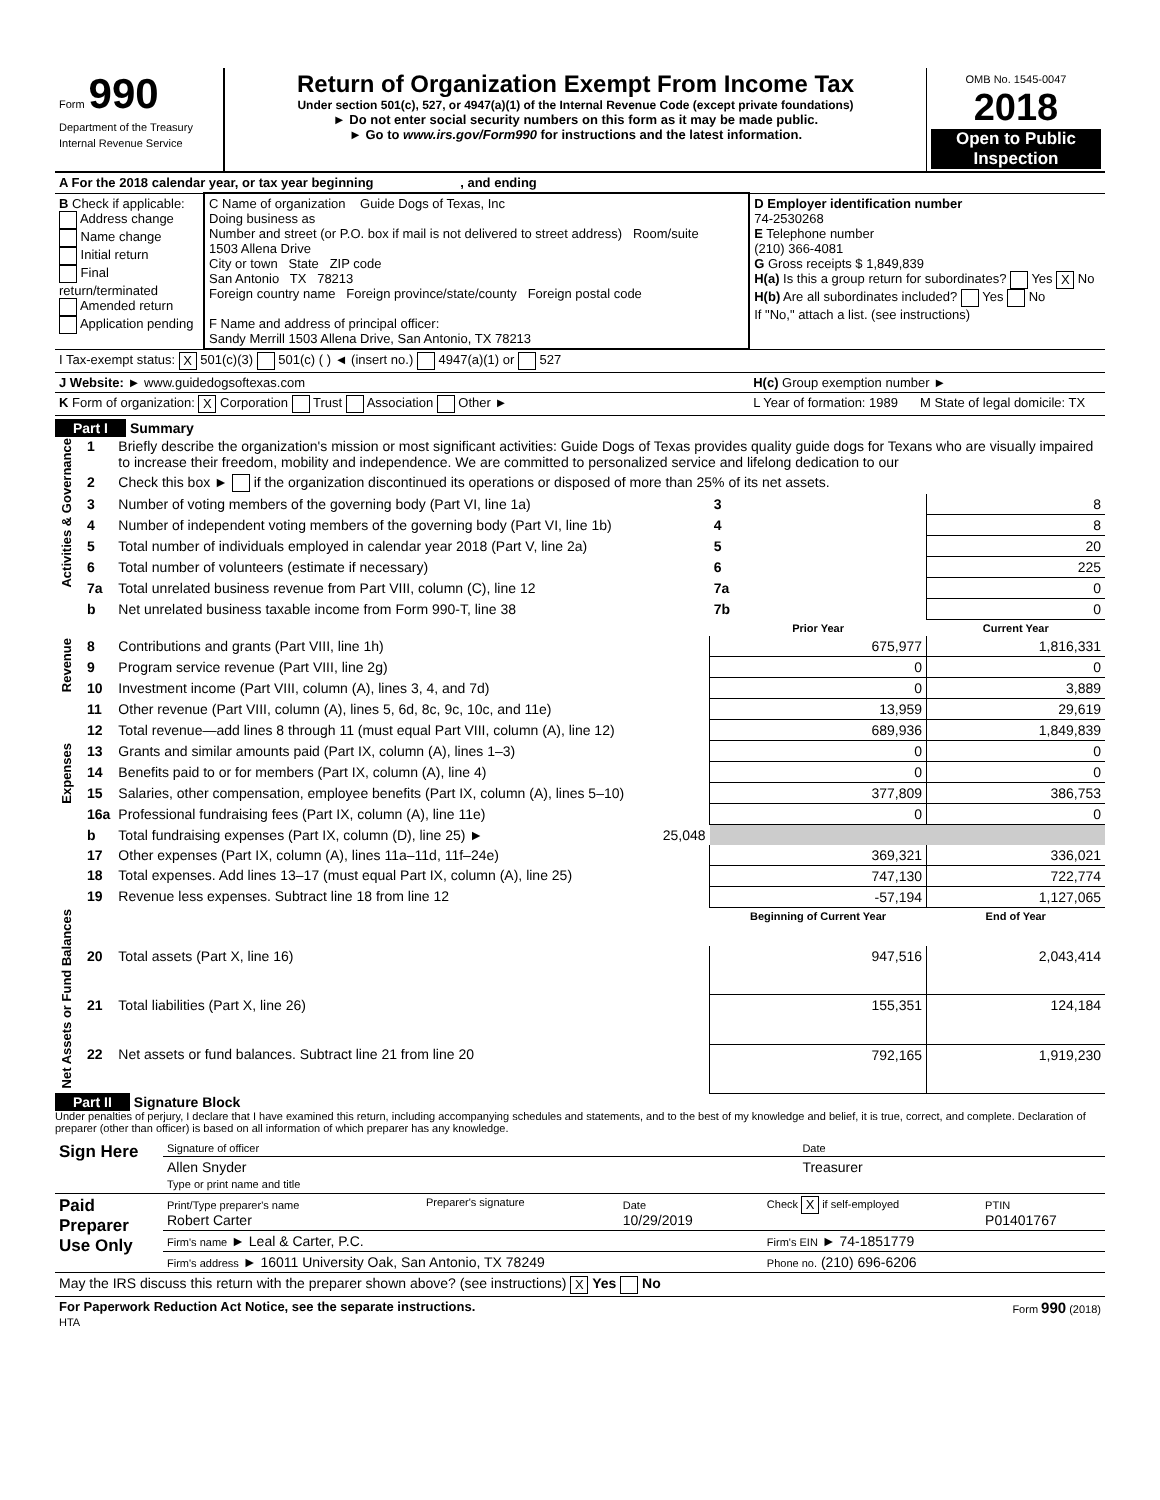| Form 990 Department of the Treasury Internal Revenue Service | Return of Organization Exempt From Income Tax Under section 501(c), 527, or 4947(a)(1) of the Internal Revenue Code (except private foundations) ► Do not enter social security numbers on this form as it may be made public. ► Go to www.irs.gov/Form990 for instructions and the latest information. | OMB No. 1545-0047 2018 Open to Public Inspection |
| A For the 2018 calendar year, or tax year beginning , and ending | | | |
| B Check if applicable: Address change Name change Initial return Final return/terminated Amended return Application pending | C Name of organization Guide Dogs of Texas, Inc Doing business as Number and street (or P.O. box if mail is not delivered to street address) Room/suite 1503 Allena Drive City or town State ZIP code San Antonio TX 78213 Foreign country name Foreign province/state/county Foreign postal code F Name and address of principal officer: Sandy Merrill 1503 Allena Drive, San Antonio, TX 78213 | D Employer identification number 74-2530268 E Telephone number (210) 366-4081 G Gross receipts $ 1,849,839 H(a) Is this a group return for subordinates? Yes X No H(b) Are all subordinates included? Yes No If "No," attach a list. (see instructions) | |
| I Tax-exempt status: X 501(c)(3) 501(c) ( ) ◄ (insert no.) 4947(a)(1) or 527 | | | |
| J Website: ► www.guidedogsoftexas.com | | H(c) Group exemption number ► | |
| K Form of organization: X Corporation Trust Association Other ► | | L Year of formation: 1989 | M State of legal domicile: TX |
Part I Summary
| Activities & Governance | 1 | Briefly describe the organization's mission or most significant activities: Guide Dogs of Texas provides quality guide dogs for Texans who are visually impaired to increase their freedom, mobility and independence. We are committed to personalized service and lifelong dedication to our | | | | |
| | 2 | Check this box ► if the organization discontinued its operations or disposed of more than 25% of its net assets. | | | | |
| | 3 | Number of voting members of the governing body (Part VI, line 1a) | | | 3 | 8 |
| | 4 | Number of independent voting members of the governing body (Part VI, line 1b) | | | 4 | 8 |
| | 5 | Total number of individuals employed in calendar year 2018 (Part V, line 2a) | | | 5 | 20 |
| | 6 | Total number of volunteers (estimate if necessary) | | | 6 | 225 |
| | 7a | Total unrelated business revenue from Part VIII, column (C), line 12 | | | 7a | 0 |
| | b | Net unrelated business taxable income from Form 990-T, line 38 | | | 7b | 0 |
| | | | | Prior Year | | Current Year |
| Revenue | 8 | Contributions and grants (Part VIII, line 1h) | | 675,977 | | 1,816,331 |
| | 9 | Program service revenue (Part VIII, line 2g) | | 0 | | 0 |
| | 10 | Investment income (Part VIII, column (A), lines 3, 4, and 7d) | | 0 | | 3,889 |
| | 11 | Other revenue (Part VIII, column (A), lines 5, 6d, 8c, 9c, 10c, and 11e) | | 13,959 | | 29,619 |
| | 12 | Total revenue—add lines 8 through 11 (must equal Part VIII, column (A), line 12) | | 689,936 | | 1,849,839 |
| Expenses | 13 | Grants and similar amounts paid (Part IX, column (A), lines 1–3) | | 0 | | 0 |
| | 14 | Benefits paid to or for members (Part IX, column (A), line 4) | | 0 | | 0 |
| | 15 | Salaries, other compensation, employee benefits (Part IX, column (A), lines 5–10) | | 377,809 | | 386,753 |
| | 16a | Professional fundraising fees (Part IX, column (A), line 11e) | | 0 | | 0 |
| | b | Total fundraising expenses (Part IX, column (D), line 25) ► | 25,048 | | | |
| | 17 | Other expenses (Part IX, column (A), lines 11a–11d, 11f–24e) | | 369,321 | | 336,021 |
| | 18 | Total expenses. Add lines 13–17 (must equal Part IX, column (A), line 25) | | 747,130 | | 722,774 |
| | 19 | Revenue less expenses. Subtract line 18 from line 12 | | -57,194 | | 1,127,065 |
| Net Assets or Fund Balances | | | | Beginning of Current Year | | End of Year |
| | 20 | Total assets (Part X, line 16) | | 947,516 | | 2,043,414 |
| | 21 | Total liabilities (Part X, line 26) | | 155,351 | | 124,184 |
| | 22 | Net assets or fund balances. Subtract line 21 from line 20 | | 792,165 | | 1,919,230 |
Part II Signature Block
Under penalties of perjury, I declare that I have examined this return, including accompanying schedules and statements, and to the best of my knowledge and belief, it is true, correct, and complete. Declaration of preparer (other than officer) is based on all information of which preparer has any knowledge.
| Sign Here | Signature of officer | Date |
| | Allen Snyder Type or print name and title | Treasurer |
| Paid Preparer Use Only | Print/Type preparer's name Robert Carter | Preparer's signature | Date 10/29/2019 | Check X if self-employed | PTIN P01401767 |
| | Firm's name ► Leal & Carter, P.C. | | | Firm's EIN ► 74-1851779 | |
| | Firm's address ► 16011 University Oak, San Antonio, TX 78249 | | | Phone no. (210) 696-6206 | |
| May the IRS discuss this return with the preparer shown above? (see instructions) X Yes No | | | | | |
| For Paperwork Reduction Act Notice, see the separate instructions. HTA | Form 990 (2018) |